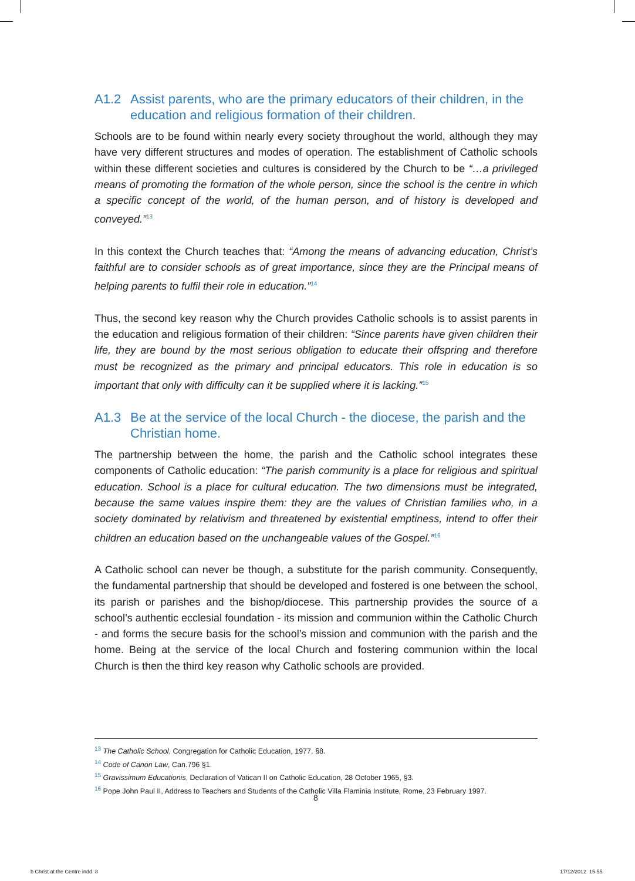A1.2 Assist parents, who are the primary educators of their children, in the education and religious formation of their children.
Schools are to be found within nearly every society throughout the world, although they may have very different structures and modes of operation. The establishment of Catholic schools within these different societies and cultures is considered by the Church to be “…a privileged means of promoting the formation of the whole person, since the school is the centre in which a specific concept of the world, of the human person, and of history is developed and conveyed.”<sup>13</sup>
In this context the Church teaches that: “Among the means of advancing education, Christ’s faithful are to consider schools as of great importance, since they are the Principal means of helping parents to fulfil their role in education.”<sup>14</sup>
Thus, the second key reason why the Church provides Catholic schools is to assist parents in the education and religious formation of their children: “Since parents have given children their life, they are bound by the most serious obligation to educate their offspring and therefore must be recognized as the primary and principal educators. This role in education is so important that only with difficulty can it be supplied where it is lacking.”<sup>15</sup>
A1.3 Be at the service of the local Church - the diocese, the parish and the Christian home.
The partnership between the home, the parish and the Catholic school integrates these components of Catholic education: “The parish community is a place for religious and spiritual education. School is a place for cultural education. The two dimensions must be integrated, because the same values inspire them: they are the values of Christian families who, in a society dominated by relativism and threatened by existential emptiness, intend to offer their children an education based on the unchangeable values of the Gospel.”<sup>16</sup>
A Catholic school can never be though, a substitute for the parish community. Consequently, the fundamental partnership that should be developed and fostered is one between the school, its parish or parishes and the bishop/diocese. This partnership provides the source of a school’s authentic ecclesial foundation - its mission and communion within the Catholic Church - and forms the secure basis for the school’s mission and communion with the parish and the home. Being at the service of the local Church and fostering communion within the local Church is then the third key reason why Catholic schools are provided.
<sup>13</sup> The Catholic School, Congregation for Catholic Education, 1977, §8.
<sup>14</sup> Code of Canon Law, Can.796 §1.
<sup>15</sup> Gravissimum Educationis, Declaration of Vatican II on Catholic Education, 28 October 1965, §3.
<sup>16</sup> Pope John Paul II, Address to Teachers and Students of the Catholic Villa Flaminia Institute, Rome, 23 February 1997.
8
b Christ at the Centre indd 8 17/12/2012 15 55